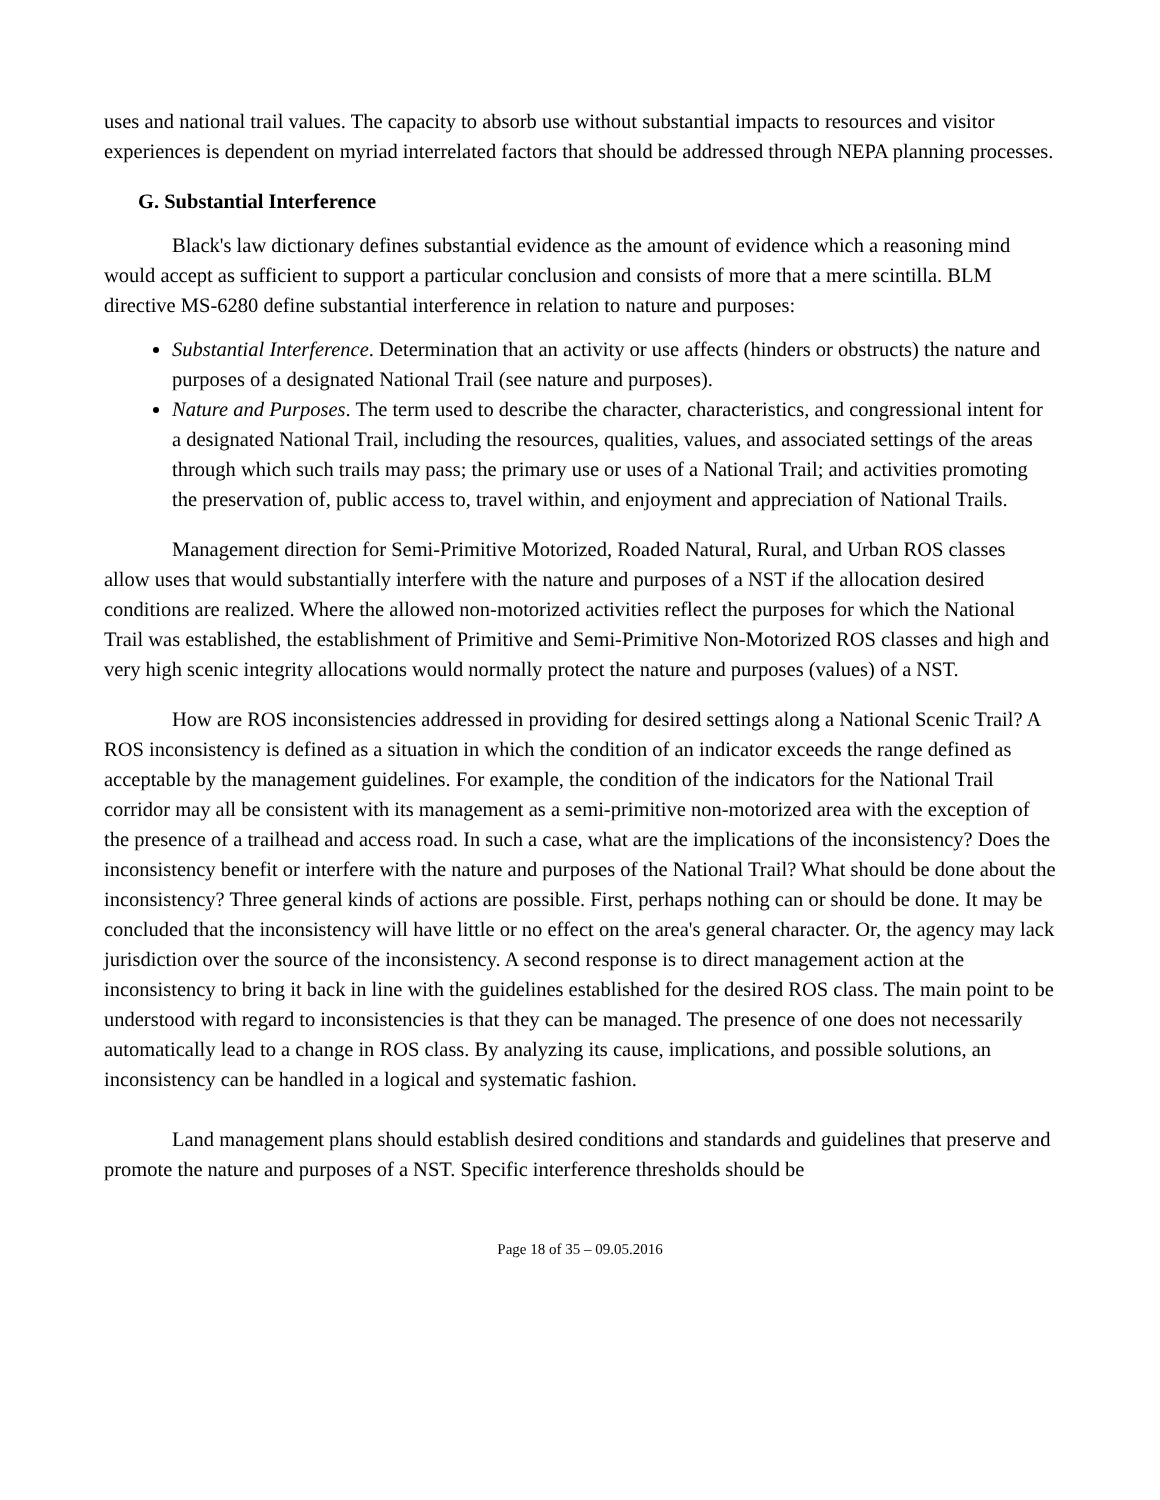uses and national trail values. The capacity to absorb use without substantial impacts to resources and visitor experiences is dependent on myriad interrelated factors that should be addressed through NEPA planning processes.
G. Substantial Interference
Black's law dictionary defines substantial evidence as the amount of evidence which a reasoning mind would accept as sufficient to support a particular conclusion and consists of more that a mere scintilla. BLM directive MS-6280 define substantial interference in relation to nature and purposes:
Substantial Interference. Determination that an activity or use affects (hinders or obstructs) the nature and purposes of a designated National Trail (see nature and purposes).
Nature and Purposes. The term used to describe the character, characteristics, and congressional intent for a designated National Trail, including the resources, qualities, values, and associated settings of the areas through which such trails may pass; the primary use or uses of a National Trail; and activities promoting the preservation of, public access to, travel within, and enjoyment and appreciation of National Trails.
Management direction for Semi-Primitive Motorized, Roaded Natural, Rural, and Urban ROS classes allow uses that would substantially interfere with the nature and purposes of a NST if the allocation desired conditions are realized. Where the allowed non-motorized activities reflect the purposes for which the National Trail was established, the establishment of Primitive and Semi-Primitive Non-Motorized ROS classes and high and very high scenic integrity allocations would normally protect the nature and purposes (values) of a NST.
How are ROS inconsistencies addressed in providing for desired settings along a National Scenic Trail? A ROS inconsistency is defined as a situation in which the condition of an indicator exceeds the range defined as acceptable by the management guidelines. For example, the condition of the indicators for the National Trail corridor may all be consistent with its management as a semi-primitive non-motorized area with the exception of the presence of a trailhead and access road. In such a case, what are the implications of the inconsistency? Does the inconsistency benefit or interfere with the nature and purposes of the National Trail? What should be done about the inconsistency? Three general kinds of actions are possible. First, perhaps nothing can or should be done. It may be concluded that the inconsistency will have little or no effect on the area's general character. Or, the agency may lack jurisdiction over the source of the inconsistency. A second response is to direct management action at the inconsistency to bring it back in line with the guidelines established for the desired ROS class. The main point to be understood with regard to inconsistencies is that they can be managed. The presence of one does not necessarily automatically lead to a change in ROS class. By analyzing its cause, implications, and possible solutions, an inconsistency can be handled in a logical and systematic fashion.
Land management plans should establish desired conditions and standards and guidelines that preserve and promote the nature and purposes of a NST. Specific interference thresholds should be
Page 18 of 35 – 09.05.2016